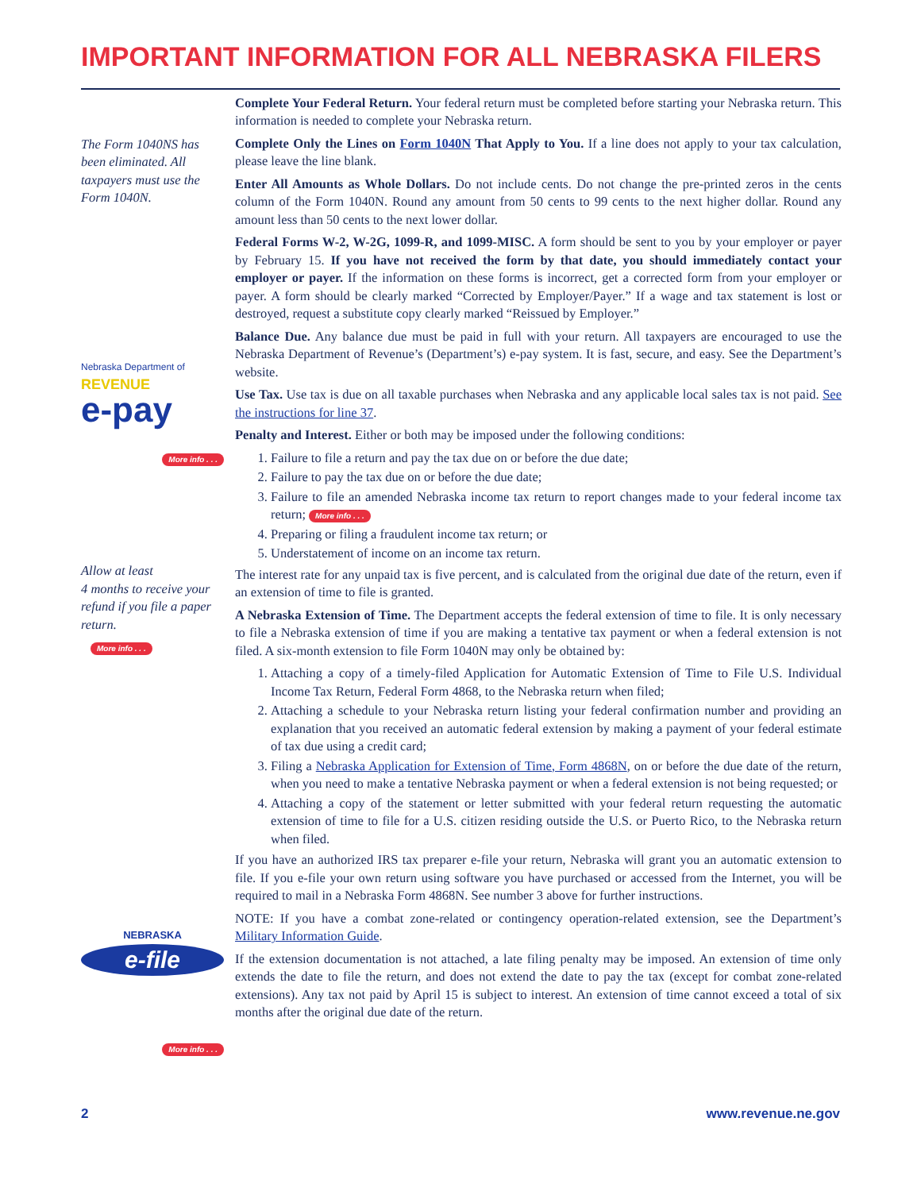IMPORTANT INFORMATION FOR ALL NEBRASKA FILERS
The Form 1040NS has been eliminated. All taxpayers must use the Form 1040N.
Nebraska Department of
REVENUE
e-pay
More info . . .
Allow at least
4 months to receive your refund if you file a paper return.
More info . . .
NEBRASKA
e-file
More info . . .
Complete Your Federal Return. Your federal return must be completed before starting your Nebraska return. This information is needed to complete your Nebraska return.
Complete Only the Lines on Form 1040N That Apply to You. If a line does not apply to your tax calculation, please leave the line blank.
Enter All Amounts as Whole Dollars. Do not include cents. Do not change the pre-printed zeros in the cents column of the Form 1040N. Round any amount from 50 cents to 99 cents to the next higher dollar. Round any amount less than 50 cents to the next lower dollar.
Federal Forms W-2, W-2G, 1099-R, and 1099-MISC. A form should be sent to you by your employer or payer by February 15. If you have not received the form by that date, you should immediately contact your employer or payer. If the information on these forms is incorrect, get a corrected form from your employer or payer. A form should be clearly marked “Corrected by Employer/Payer.” If a wage and tax statement is lost or destroyed, request a substitute copy clearly marked “Reissued by Employer.”
Balance Due. Any balance due must be paid in full with your return. All taxpayers are encouraged to use the Nebraska Department of Revenue’s (Department’s) e-pay system. It is fast, secure, and easy. See the Department’s website.
Use Tax. Use tax is due on all taxable purchases when Nebraska and any applicable local sales tax is not paid. See the instructions for line 37.
Penalty and Interest. Either or both may be imposed under the following conditions:
1. Failure to file a return and pay the tax due on or before the due date;
2. Failure to pay the tax due on or before the due date;
3. Failure to file an amended Nebraska income tax return to report changes made to your federal income tax return; More info . . .
4. Preparing or filing a fraudulent income tax return; or
5. Understatement of income on an income tax return.
The interest rate for any unpaid tax is five percent, and is calculated from the original due date of the return, even if an extension of time to file is granted.
A Nebraska Extension of Time. The Department accepts the federal extension of time to file. It is only necessary to file a Nebraska extension of time if you are making a tentative tax payment or when a federal extension is not filed. A six-month extension to file Form 1040N may only be obtained by:
1. Attaching a copy of a timely-filed Application for Automatic Extension of Time to File U.S. Individual Income Tax Return, Federal Form 4868, to the Nebraska return when filed;
2. Attaching a schedule to your Nebraska return listing your federal confirmation number and providing an explanation that you received an automatic federal extension by making a payment of your federal estimate of tax due using a credit card;
3. Filing a Nebraska Application for Extension of Time, Form 4868N, on or before the due date of the return, when you need to make a tentative Nebraska payment or when a federal extension is not being requested; or
4. Attaching a copy of the statement or letter submitted with your federal return requesting the automatic extension of time to file for a U.S. citizen residing outside the U.S. or Puerto Rico, to the Nebraska return when filed.
If you have an authorized IRS tax preparer e-file your return, Nebraska will grant you an automatic extension to file. If you e-file your own return using software you have purchased or accessed from the Internet, you will be required to mail in a Nebraska Form 4868N. See number 3 above for further instructions.
NOTE: If you have a combat zone-related or contingency operation-related extension, see the Department’s Military Information Guide.
If the extension documentation is not attached, a late filing penalty may be imposed. An extension of time only extends the date to file the return, and does not extend the date to pay the tax (except for combat zone-related extensions). Any tax not paid by April 15 is subject to interest. An extension of time cannot exceed a total of six months after the original due date of the return.
2 www.revenue.ne.gov